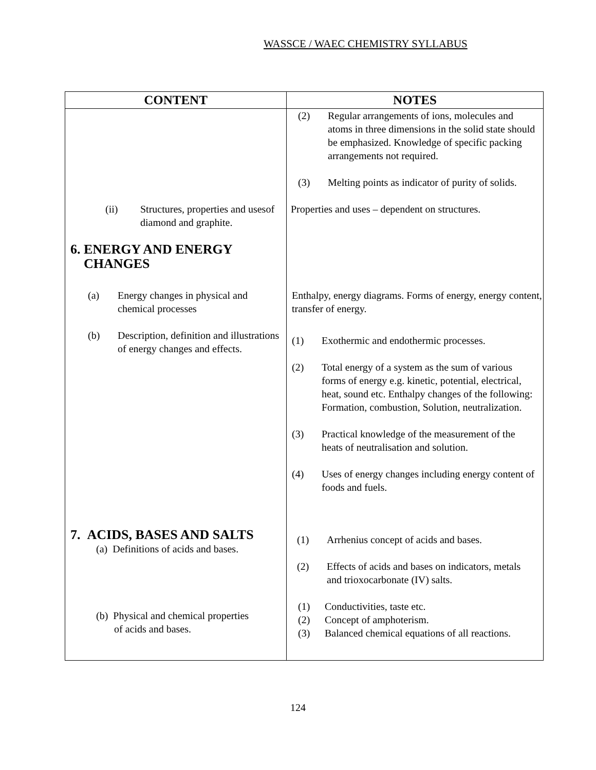WASSCE / WAEC CHEMISTRY SYLLABUS
| CONTENT | NOTES |
| --- | --- |
| | (2) Regular arrangements of ions, molecules and atoms in three dimensions in the solid state should be emphasized. Knowledge of specific packing arrangements not required. (3) Melting points as indicator of purity of solids. |
| (ii) Structures, properties and usesof diamond and graphite. | Properties and uses – dependent on structures. |
| 6. ENERGY AND ENERGY CHANGES | |
| (a) Energy changes in physical and chemical processes | Enthalpy, energy diagrams. Forms of energy, energy content, transfer of energy. |
| (b) Description, definition and illustrations of energy changes and effects. | (1) Exothermic and endothermic processes. (2) Total energy of a system as the sum of various forms of energy e.g. kinetic, potential, electrical, heat, sound etc. Enthalpy changes of the following: Formation, combustion, Solution, neutralization. (3) Practical knowledge of the measurement of the heats of neutralisation and solution. (4) Uses of energy changes including energy content of foods and fuels. |
| 7. ACIDS, BASES AND SALTS (a) Definitions of acids and bases. | (1) Arrhenius concept of acids and bases. (2) Effects of acids and bases on indicators, metals and trioxocarbonate (IV) salts. |
| (b) Physical and chemical properties of acids and bases. | (1) Conductivities, taste etc. (2) Concept of amphoterism. (3) Balanced chemical equations of all reactions. |
124